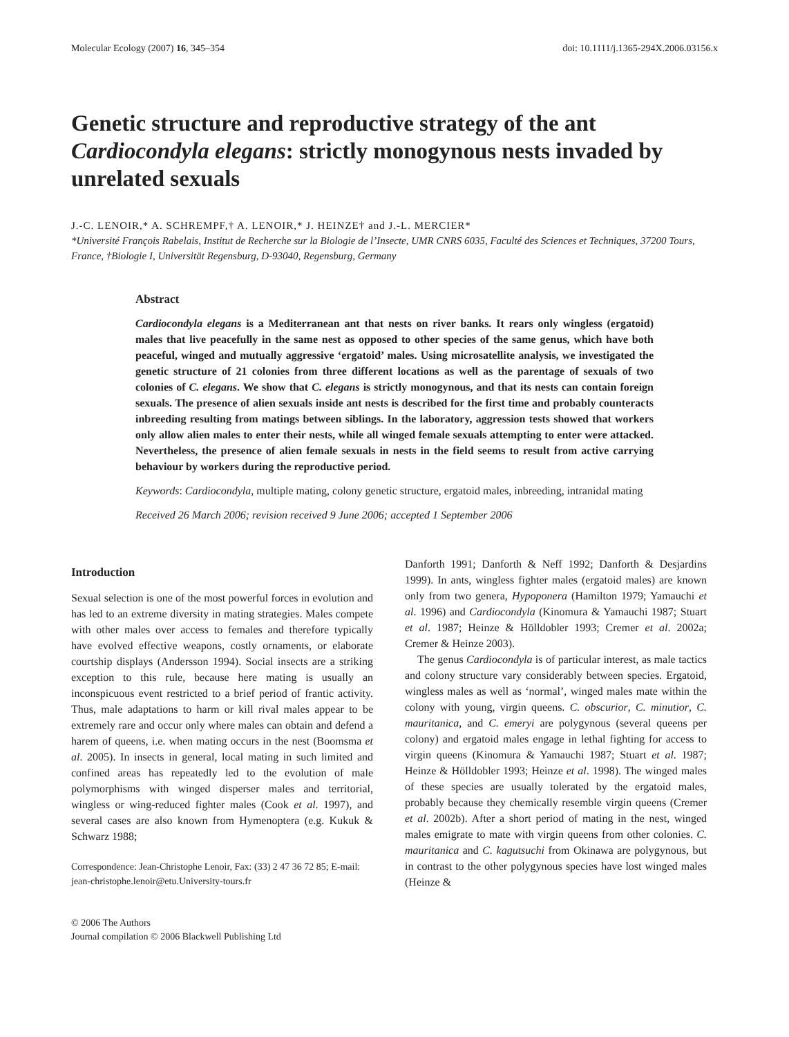Molecular Ecology (2007) 16, 345–354 doi: 10.1111/j.1365-294X.2006.03156.x
Genetic structure and reproductive strategy of the ant Cardiocondyla elegans: strictly monogynous nests invaded by unrelated sexuals
J.-C. LENOIR,* A. SCHREMPF,† A. LENOIR,* J. HEINZE† and J.-L. MERCIER*
*Université François Rabelais, Institut de Recherche sur la Biologie de l’Insecte, UMR CNRS 6035, Faculté des Sciences et Techniques, 37200 Tours, France, †Biologie I, Universität Regensburg, D-93040, Regensburg, Germany
Abstract
Cardiocondyla elegans is a Mediterranean ant that nests on river banks. It rears only wingless (ergatoid) males that live peacefully in the same nest as opposed to other species of the same genus, which have both peaceful, winged and mutually aggressive ‘ergatoid’ males. Using microsatellite analysis, we investigated the genetic structure of 21 colonies from three different locations as well as the parentage of sexuals of two colonies of C. elegans. We show that C. elegans is strictly monogynous, and that its nests can contain foreign sexuals. The presence of alien sexuals inside ant nests is described for the first time and probably counteracts inbreeding resulting from matings between siblings. In the laboratory, aggression tests showed that workers only allow alien males to enter their nests, while all winged female sexuals attempting to enter were attacked. Nevertheless, the presence of alien female sexuals in nests in the field seems to result from active carrying behaviour by workers during the reproductive period.
Keywords: Cardiocondyla, multiple mating, colony genetic structure, ergatoid males, inbreeding, intranidal mating
Received 26 March 2006; revision received 9 June 2006; accepted 1 September 2006
Introduction
Sexual selection is one of the most powerful forces in evolution and has led to an extreme diversity in mating strategies. Males compete with other males over access to females and therefore typically have evolved effective weapons, costly ornaments, or elaborate courtship displays (Andersson 1994). Social insects are a striking exception to this rule, because here mating is usually an inconspicuous event restricted to a brief period of frantic activity. Thus, male adaptations to harm or kill rival males appear to be extremely rare and occur only where males can obtain and defend a harem of queens, i.e. when mating occurs in the nest (Boomsma et al. 2005). In insects in general, local mating in such limited and confined areas has repeatedly led to the evolution of male polymorphisms with winged disperser males and territorial, wingless or wing-reduced fighter males (Cook et al. 1997), and several cases are also known from Hymenoptera (e.g. Kukuk & Schwarz 1988;
Correspondence: Jean-Christophe Lenoir, Fax: (33) 2 47 36 72 85; E-mail: jean-christophe.lenoir@etu.University-tours.fr
© 2006 The Authors
Journal compilation © 2006 Blackwell Publishing Ltd
Danforth 1991; Danforth & Neff 1992; Danforth & Desjardins 1999). In ants, wingless fighter males (ergatoid males) are known only from two genera, Hypoponera (Hamilton 1979; Yamauchi et al. 1996) and Cardiocondyla (Kinomura & Yamauchi 1987; Stuart et al. 1987; Heinze & Hölldobler 1993; Cremer et al. 2002a; Cremer & Heinze 2003).
The genus Cardiocondyla is of particular interest, as male tactics and colony structure vary considerably between species. Ergatoid, wingless males as well as ‘normal’, winged males mate within the colony with young, virgin queens. C. obscurior, C. minutior, C. mauritanica, and C. emeryi are polygynous (several queens per colony) and ergatoid males engage in lethal fighting for access to virgin queens (Kinomura & Yamauchi 1987; Stuart et al. 1987; Heinze & Hölldobler 1993; Heinze et al. 1998). The winged males of these species are usually tolerated by the ergatoid males, probably because they chemically resemble virgin queens (Cremer et al. 2002b). After a short period of mating in the nest, winged males emigrate to mate with virgin queens from other colonies. C. mauritanica and C. kagutsuchi from Okinawa are polygynous, but in contrast to the other polygynous species have lost winged males (Heinze &